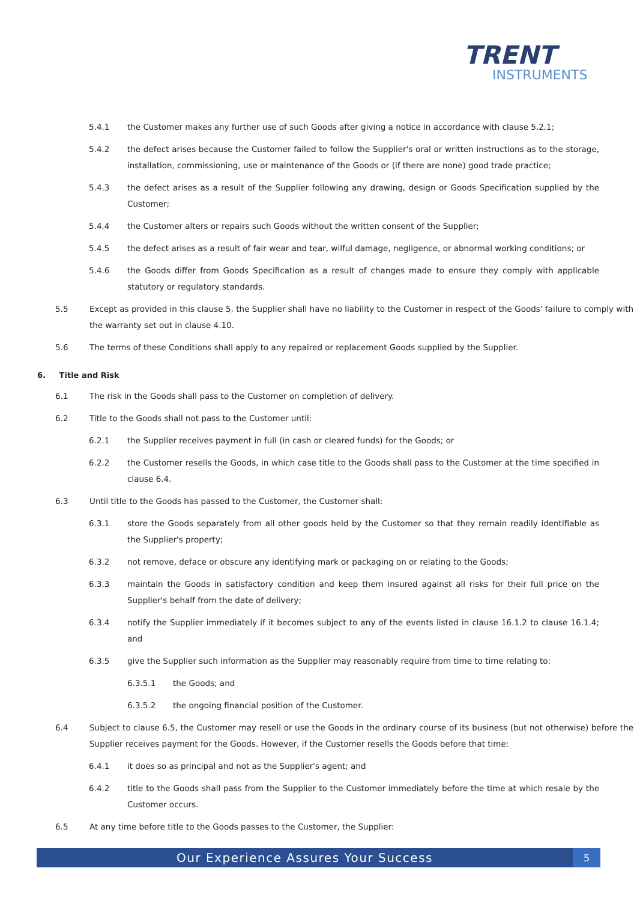TRENT
INSTRUMENTS
5.4.1 the Customer makes any further use of such Goods after giving a notice in accordance with clause 5.2.1;
5.4.2 the defect arises because the Customer failed to follow the Supplier's oral or written instructions as to the storage, installation, commissioning, use or maintenance of the Goods or (if there are none) good trade practice;
5.4.3 the defect arises as a result of the Supplier following any drawing, design or Goods Specification supplied by the Customer;
5.4.4 the Customer alters or repairs such Goods without the written consent of the Supplier;
5.4.5 the defect arises as a result of fair wear and tear, wilful damage, negligence, or abnormal working conditions; or
5.4.6 the Goods differ from Goods Specification as a result of changes made to ensure they comply with applicable statutory or regulatory standards.
5.5 Except as provided in this clause 5, the Supplier shall have no liability to the Customer in respect of the Goods' failure to comply with the warranty set out in clause 4.10.
5.6 The terms of these Conditions shall apply to any repaired or replacement Goods supplied by the Supplier.
6. Title and Risk
6.1 The risk in the Goods shall pass to the Customer on completion of delivery.
6.2 Title to the Goods shall not pass to the Customer until:
6.2.1 the Supplier receives payment in full (in cash or cleared funds) for the Goods; or
6.2.2 the Customer resells the Goods, in which case title to the Goods shall pass to the Customer at the time specified in clause 6.4.
6.3 Until title to the Goods has passed to the Customer, the Customer shall:
6.3.1 store the Goods separately from all other goods held by the Customer so that they remain readily identifiable as the Supplier's property;
6.3.2 not remove, deface or obscure any identifying mark or packaging on or relating to the Goods;
6.3.3 maintain the Goods in satisfactory condition and keep them insured against all risks for their full price on the Supplier's behalf from the date of delivery;
6.3.4 notify the Supplier immediately if it becomes subject to any of the events listed in clause 16.1.2 to clause 16.1.4; and
6.3.5 give the Supplier such information as the Supplier may reasonably require from time to time relating to:
6.3.5.1 the Goods; and
6.3.5.2 the ongoing financial position of the Customer.
6.4 Subject to clause 6.5, the Customer may resell or use the Goods in the ordinary course of its business (but not otherwise) before the Supplier receives payment for the Goods. However, if the Customer resells the Goods before that time:
6.4.1 it does so as principal and not as the Supplier's agent; and
6.4.2 title to the Goods shall pass from the Supplier to the Customer immediately before the time at which resale by the Customer occurs.
6.5 At any time before title to the Goods passes to the Customer, the Supplier:
Our Experience Assures Your Success 5